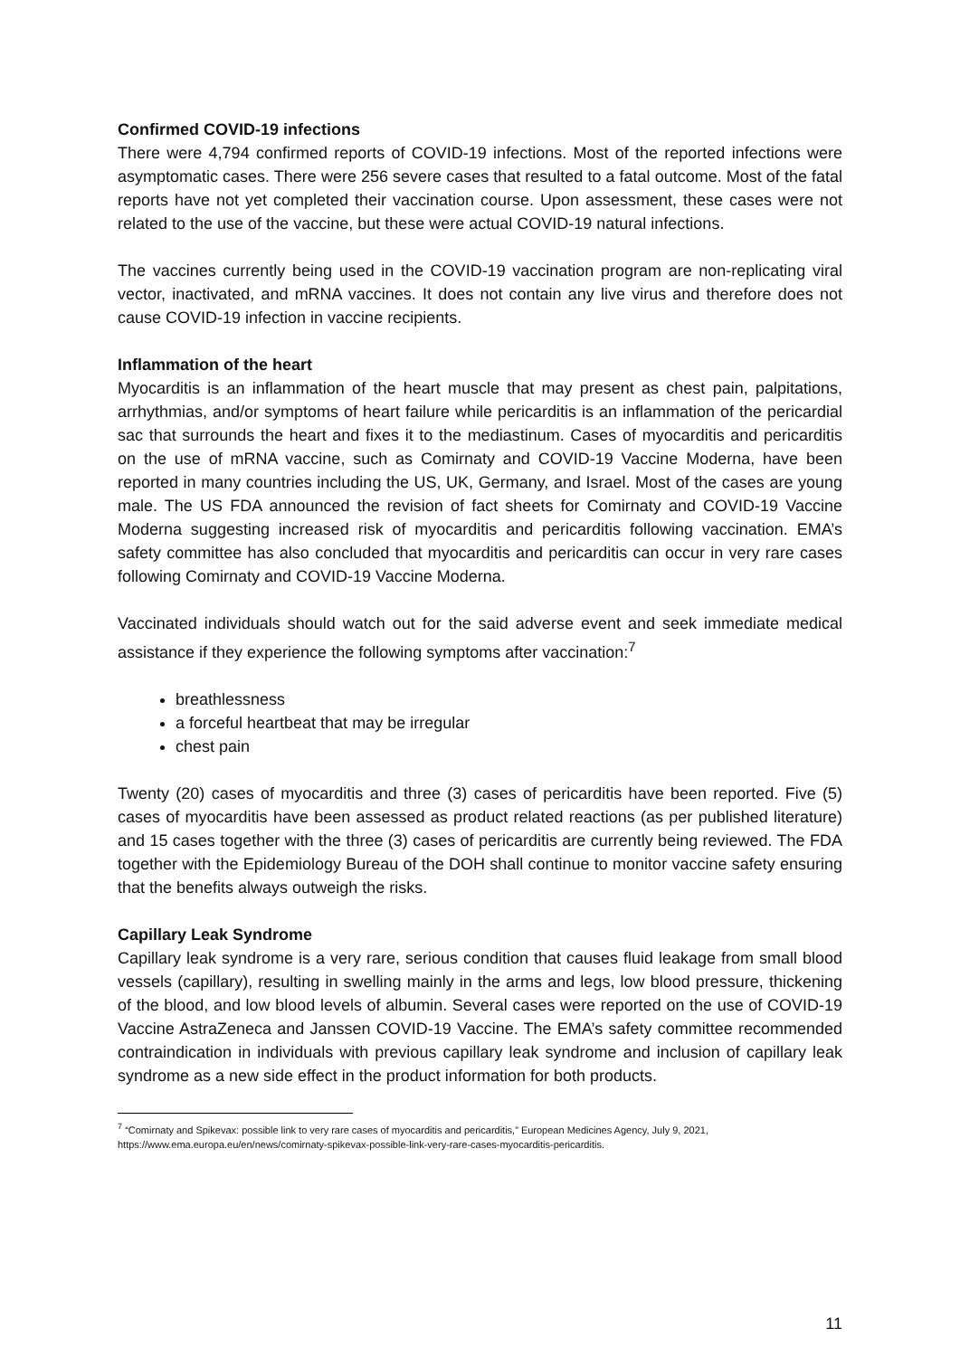Confirmed COVID-19 infections
There were 4,794 confirmed reports of COVID-19 infections. Most of the reported infections were asymptomatic cases. There were 256 severe cases that resulted to a fatal outcome. Most of the fatal reports have not yet completed their vaccination course. Upon assessment, these cases were not related to the use of the vaccine, but these were actual COVID-19 natural infections.
The vaccines currently being used in the COVID-19 vaccination program are non-replicating viral vector, inactivated, and mRNA vaccines. It does not contain any live virus and therefore does not cause COVID-19 infection in vaccine recipients.
Inflammation of the heart
Myocarditis is an inflammation of the heart muscle that may present as chest pain, palpitations, arrhythmias, and/or symptoms of heart failure while pericarditis is an inflammation of the pericardial sac that surrounds the heart and fixes it to the mediastinum. Cases of myocarditis and pericarditis on the use of mRNA vaccine, such as Comirnaty and COVID-19 Vaccine Moderna, have been reported in many countries including the US, UK, Germany, and Israel. Most of the cases are young male. The US FDA announced the revision of fact sheets for Comirnaty and COVID-19 Vaccine Moderna suggesting increased risk of myocarditis and pericarditis following vaccination. EMA’s safety committee has also concluded that myocarditis and pericarditis can occur in very rare cases following Comirnaty and COVID-19 Vaccine Moderna.
Vaccinated individuals should watch out for the said adverse event and seek immediate medical assistance if they experience the following symptoms after vaccination:<sup>7</sup>
breathlessness
a forceful heartbeat that may be irregular
chest pain
Twenty (20) cases of myocarditis and three (3) cases of pericarditis have been reported. Five (5) cases of myocarditis have been assessed as product related reactions (as per published literature) and 15 cases together with the three (3) cases of pericarditis are currently being reviewed. The FDA together with the Epidemiology Bureau of the DOH shall continue to monitor vaccine safety ensuring that the benefits always outweigh the risks.
Capillary Leak Syndrome
Capillary leak syndrome is a very rare, serious condition that causes fluid leakage from small blood vessels (capillary), resulting in swelling mainly in the arms and legs, low blood pressure, thickening of the blood, and low blood levels of albumin. Several cases were reported on the use of COVID-19 Vaccine AstraZeneca and Janssen COVID-19 Vaccine. The EMA’s safety committee recommended contraindication in individuals with previous capillary leak syndrome and inclusion of capillary leak syndrome as a new side effect in the product information for both products.
<sup>7</sup> “Comirnaty and Spikevax: possible link to very rare cases of myocarditis and pericarditis,” European Medicines Agency, July 9, 2021, https://www.ema.europa.eu/en/news/comirnaty-spikevax-possible-link-very-rare-cases-myocarditis-pericarditis.
11